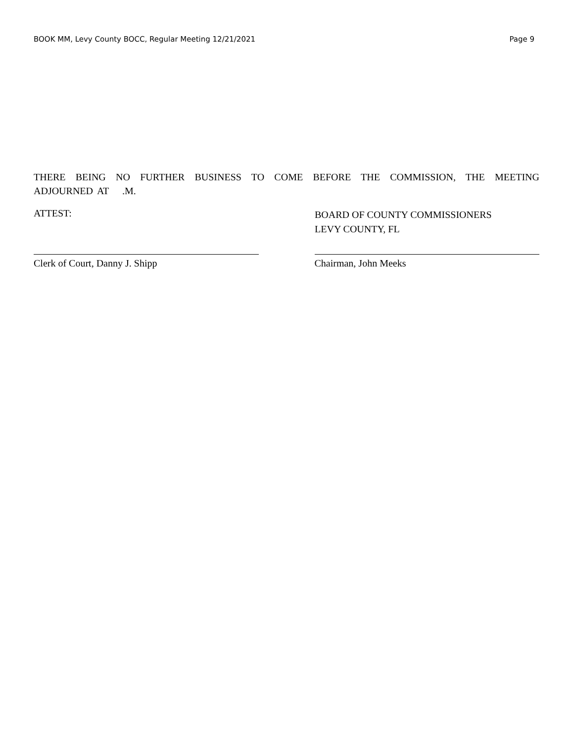BOOK MM, Levy County BOCC, Regular Meeting 12/21/2021 Page 9
THERE BEING NO FURTHER BUSINESS TO COME BEFORE THE COMMISSION, THE MEETING ADJOURNED AT .M.
ATTEST:
BOARD OF COUNTY COMMISSIONERS
LEVY COUNTY, FL
Clerk of Court, Danny J. Shipp Chairman, John Meeks